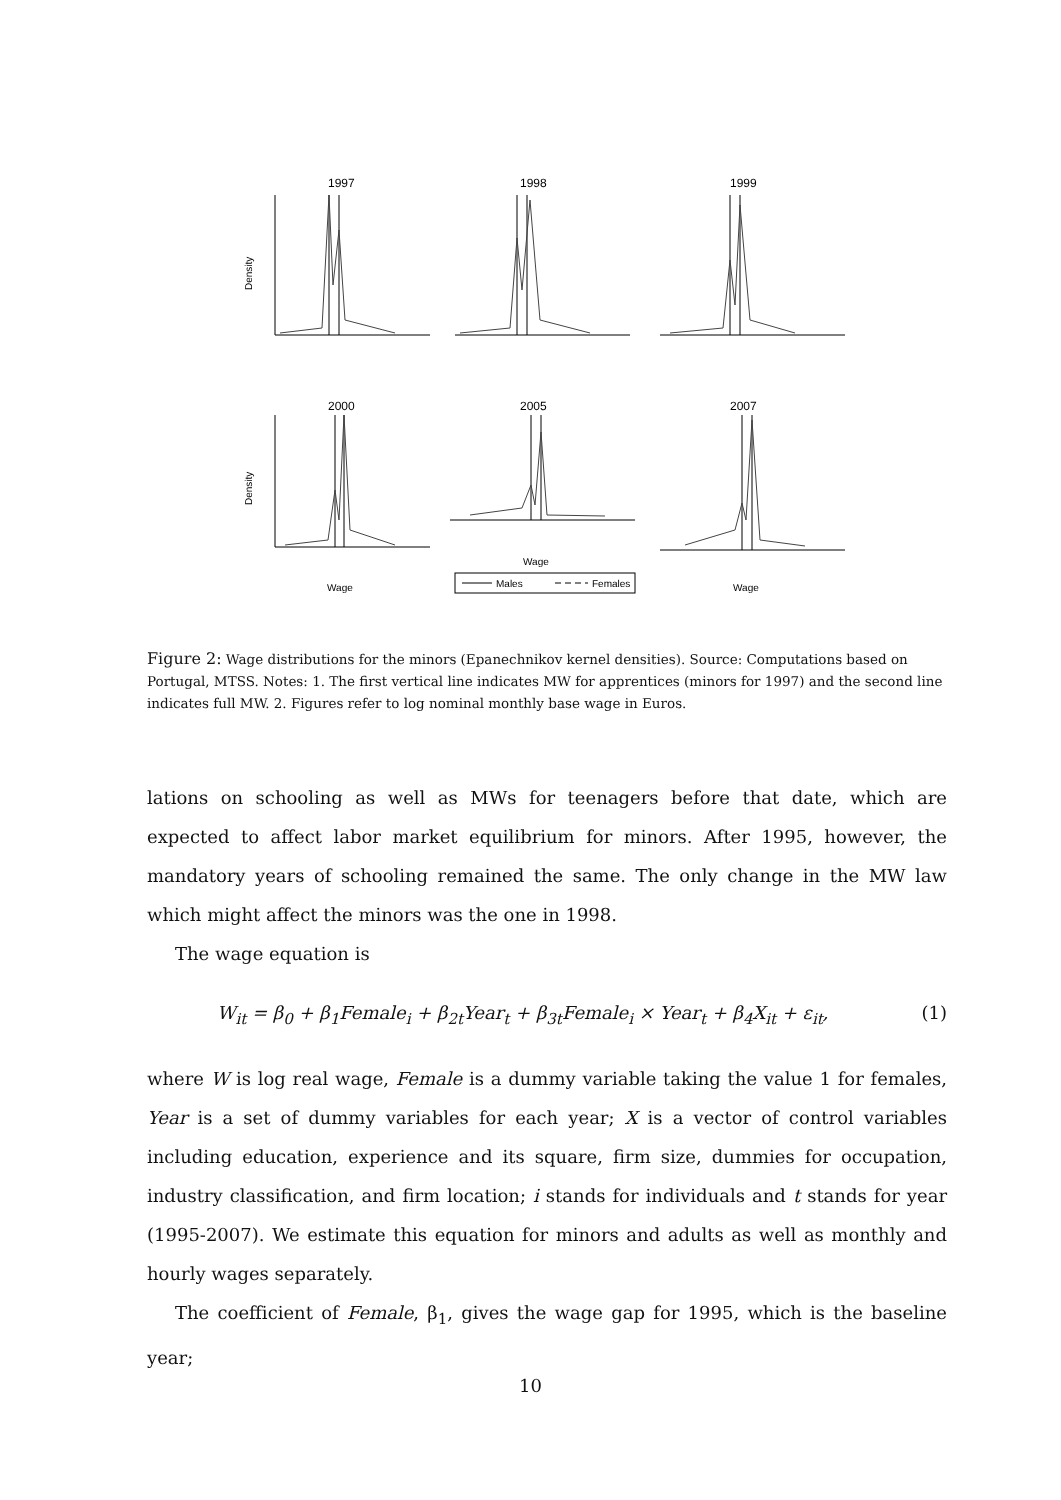1997
1998
1999
2000
2005
2007
Density
Density
Males
Females
Wage
Wage
Wage
Figure 2: Wage distributions for the minors (Epanechnikov kernel densities). Source: Computations based on Portugal, MTSS. Notes: 1. The first vertical line indicates MW for apprentices (minors for 1997) and the second line indicates full MW. 2. Figures refer to log nominal monthly base wage in Euros.
lations on schooling as well as MWs for teenagers before that date, which are expected to affect labor market equilibrium for minors. After 1995, however, the mandatory years of schooling remained the same. The only change in the MW law which might affect the minors was the one in 1998.
The wage equation is
W<sub>it</sub> = β<sub>0</sub> + β<sub>1</sub>Female<sub>i</sub> + β<sub>2t</sub>Year<sub>t</sub> + β<sub>3t</sub>Female<sub>i</sub> × Year<sub>t</sub> + β<sub>4</sub>X<sub>it</sub> + ε<sub>it</sub>, (1)
where W is log real wage, Female is a dummy variable taking the value 1 for females, Year is a set of dummy variables for each year; X is a vector of control variables including education, experience and its square, firm size, dummies for occupation, industry classification, and firm location; i stands for individuals and t stands for year (1995-2007). We estimate this equation for minors and adults as well as monthly and hourly wages separately.
The coefficient of Female, β<sub>1</sub>, gives the wage gap for 1995, which is the baseline year;
10